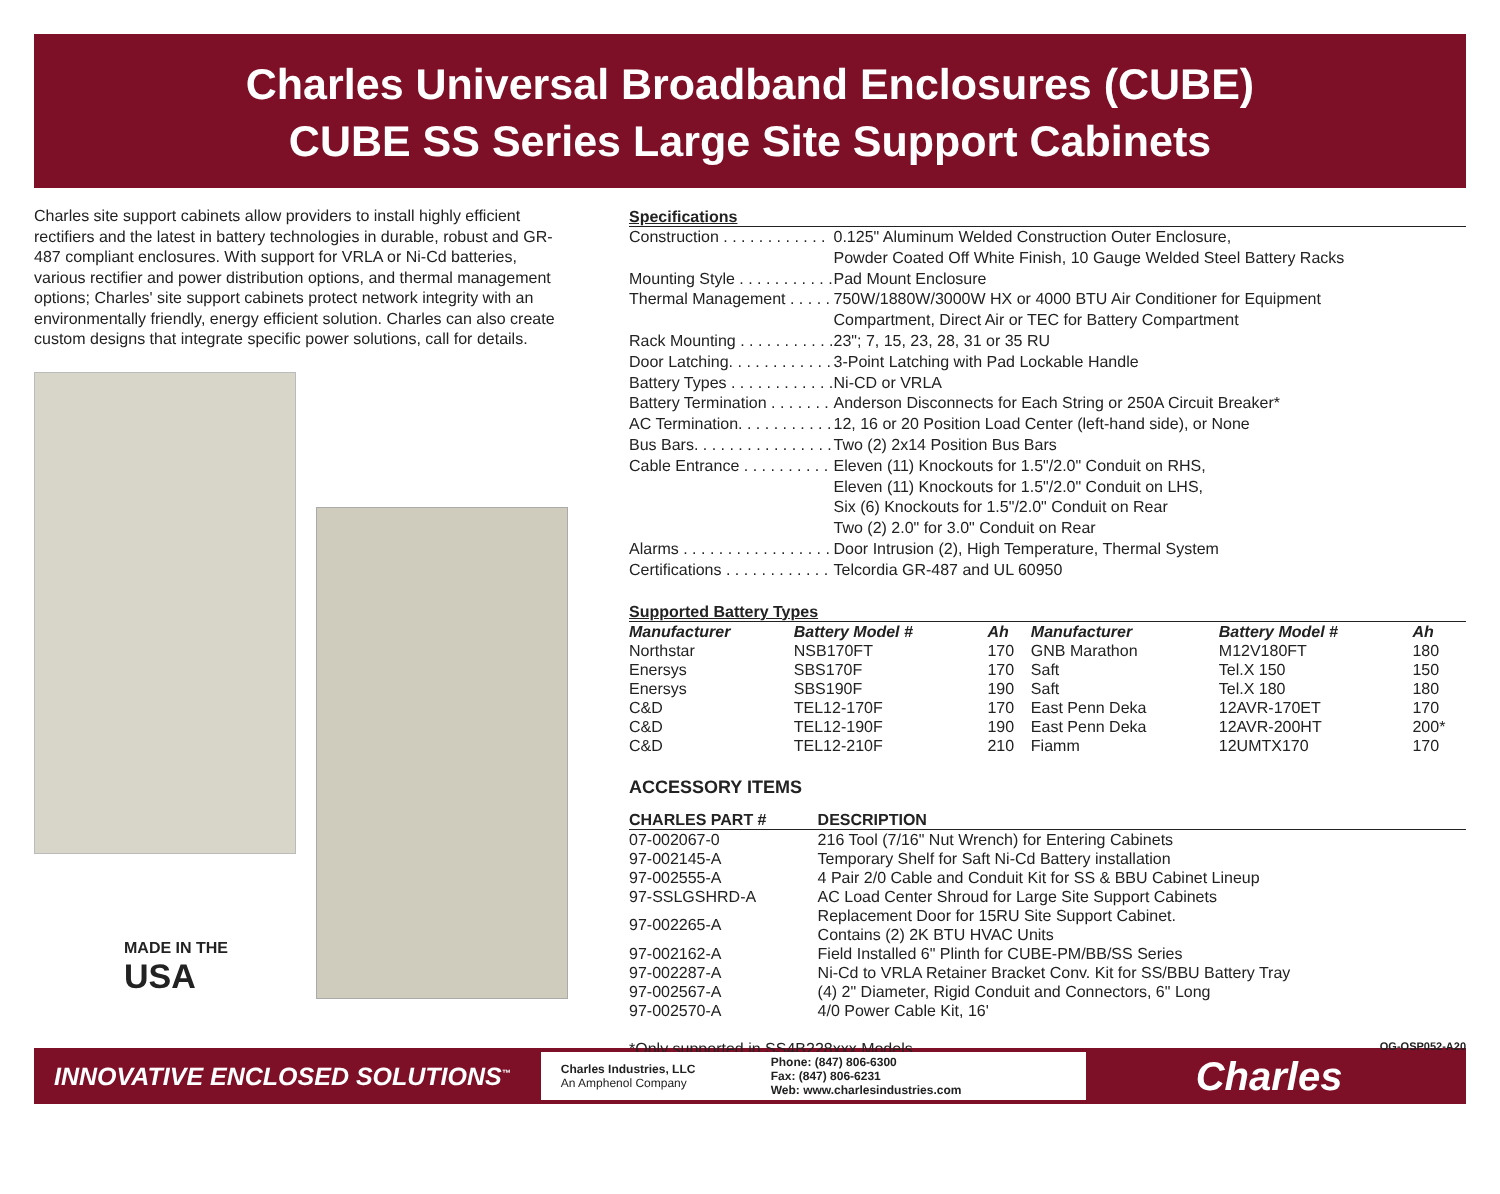Charles Universal Broadband Enclosures (CUBE)
CUBE SS Series Large Site Support Cabinets
Charles site support cabinets allow providers to install highly efficient rectifiers and the latest in battery technologies in durable, robust and GR-487 compliant enclosures. With support for VRLA or Ni-Cd batteries, various rectifier and power distribution options, and thermal management options; Charles' site support cabinets protect network integrity with an environmentally friendly, energy efficient solution. Charles can also create custom designs that integrate specific power solutions, call for details.
MADE IN THE
USA
Specifications
| Construction . . . . . . . . . . . . | 0.125" Aluminum Welded Construction Outer Enclosure, Powder Coated Off White Finish, 10 Gauge Welded Steel Battery Racks |
| Mounting Style . . . . . . . . . . . | Pad Mount Enclosure |
| Thermal Management . . . . . | 750W/1880W/3000W HX or 4000 BTU Air Conditioner for Equipment Compartment, Direct Air or TEC for Battery Compartment |
| Rack Mounting . . . . . . . . . . . | 23"; 7, 15, 23, 28, 31 or 35 RU |
| Door Latching. . . . . . . . . . . . | 3-Point Latching with Pad Lockable Handle |
| Battery Types . . . . . . . . . . . . | Ni-CD or VRLA |
| Battery Termination . . . . . . . | Anderson Disconnects for Each String or 250A Circuit Breaker* |
| AC Termination. . . . . . . . . . . | 12, 16 or 20 Position Load Center (left-hand side), or None |
| Bus Bars. . . . . . . . . . . . . . . . | Two (2) 2x14 Position Bus Bars |
| Cable Entrance . . . . . . . . . . | Eleven (11) Knockouts for 1.5"/2.0" Conduit on RHS, Eleven (11) Knockouts for 1.5"/2.0" Conduit on LHS, Six (6) Knockouts for 1.5"/2.0" Conduit on Rear Two (2) 2.0" for 3.0" Conduit on Rear |
| Alarms . . . . . . . . . . . . . . . . . | Door Intrusion (2), High Temperature, Thermal System |
| Certifications . . . . . . . . . . . . | Telcordia GR-487 and UL 60950 |
Supported Battery Types
| Manufacturer | Battery Model # | Ah | Manufacturer | Battery Model # | Ah |
| --- | --- | --- | --- | --- | --- |
| Northstar | NSB170FT | 170 | GNB Marathon | M12V180FT | 180 |
| Enersys | SBS170F | 170 | Saft | Tel.X 150 | 150 |
| Enersys | SBS190F | 190 | Saft | Tel.X 180 | 180 |
| C&D | TEL12-170F | 170 | East Penn Deka | 12AVR-170ET | 170 |
| C&D | TEL12-190F | 190 | East Penn Deka | 12AVR-200HT | 200* |
| C&D | TEL12-210F | 210 | Fiamm | 12UMTX170 | 170 |
ACCESSORY ITEMS
| CHARLES PART # | DESCRIPTION |
| --- | --- |
| 07-002067-0 | 216 Tool (7/16" Nut Wrench) for Entering Cabinets |
| 97-002145-A | Temporary Shelf for Saft Ni-Cd Battery installation |
| 97-002555-A | 4 Pair 2/0 Cable and Conduit Kit for SS & BBU Cabinet Lineup |
| 97-SSLGSHRD-A | AC Load Center Shroud for Large Site Support Cabinets |
| 97-002265-A | Replacement Door for 15RU Site Support Cabinet. Contains (2) 2K BTU HVAC Units |
| 97-002162-A | Field Installed 6" Plinth for CUBE-PM/BB/SS Series |
| 97-002287-A | Ni-Cd to VRLA Retainer Bracket Conv. Kit for SS/BBU Battery Tray |
| 97-002567-A | (4) 2" Diameter, Rigid Conduit and Connectors, 6" Long |
| 97-002570-A | 4/0 Power Cable Kit, 16' |
*Only supported in SS4B228xxx Models OG-OSP052-A20
INNOVATIVE ENCLOSED SOLUTIONS<sup>™</sup>
Charles Industries, LLC
An Amphenol Company
Phone: (847) 806-6300
Fax: (847) 806-6231
Web: www.charlesindustries.com
Charles